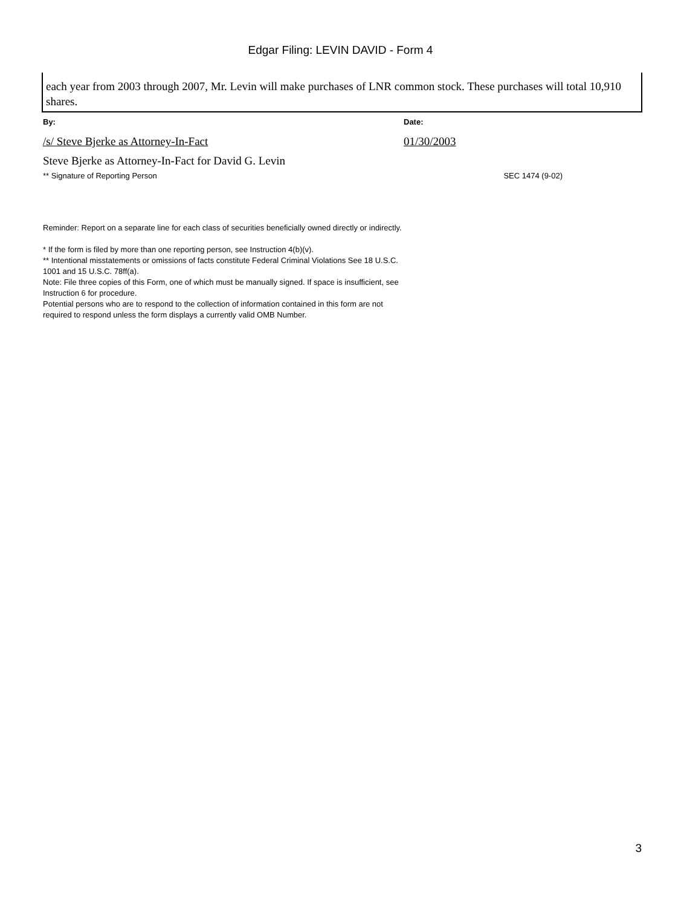Edgar Filing: LEVIN DAVID - Form 4
each year from 2003 through 2007, Mr. Levin will make purchases of LNR common stock. These purchases will total 10,910 shares.
By: Date:
/s/ Steve Bjerke as Attorney-In-Fact 01/30/2003
Steve Bjerke as Attorney-In-Fact for David G. Levin
** Signature of Reporting Person SEC 1474 (9-02)
Reminder: Report on a separate line for each class of securities beneficially owned directly or indirectly.
* If the form is filed by more than one reporting person, see Instruction 4(b)(v).
** Intentional misstatements or omissions of facts constitute Federal Criminal Violations See 18 U.S.C. 1001 and 15 U.S.C. 78ff(a).
Note: File three copies of this Form, one of which must be manually signed. If space is insufficient, see Instruction 6 for procedure.
Potential persons who are to respond to the collection of information contained in this form are not
required to respond unless the form displays a currently valid OMB Number.
3